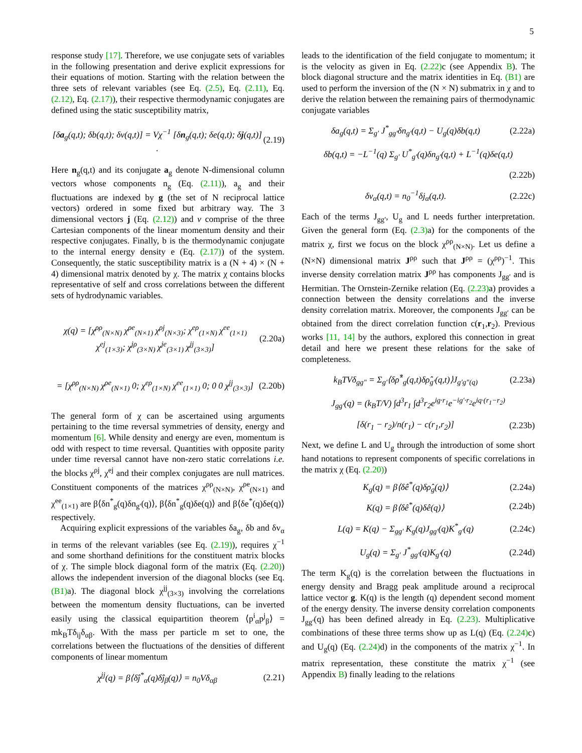5
response study [17]. Therefore, we use conjugate sets of variables in the following presentation and derive explicit expressions for their equations of motion. Starting with the relation between the three sets of relevant variables (see Eq. (2.5), Eq. (2.11), Eq. (2.12), Eq. (2.17)), their respective thermodynamic conjugates are defined using the static susceptibility matrix,
[δa<sub>g</sub>(q,t); δb(q,t); δv(q,t)] = Vχ<sup>−1</sup> [δn<sub>g</sub>(q,t); δe(q,t); δj(q,t)] . (2.19)
Here n<sub>g</sub>(q,t) and its conjugate a<sub>g</sub> denote N-dimensional column vectors whose components n<sub>g</sub> (Eq. (2.11)), a<sub>g</sub> and their fluctuations are indexed by g (the set of N reciprocal lattice vectors) ordered in some fixed but arbitrary way. The 3 dimensional vectors j (Eq. (2.12)) and v comprise of the three Cartesian components of the linear momentum density and their respective conjugates. Finally, b is the thermodynamic conjugate to the internal energy density e (Eq. (2.17)) of the system. Consequently, the static susceptibility matrix is a (N + 4) × (N + 4) dimensional matrix denoted by χ. The matrix χ contains blocks representative of self and cross correlations between the different sets of hydrodynamic variables.
χ(q) = [χ<sup>ρρ</sup><sub>(N×N)</sub> χ<sup>ρe</sup><sub>(N×1)</sub> χ<sup>ρj</sup><sub>(N×3)</sub>; χ<sup>eρ</sup><sub>(1×N)</sub> χ<sup>ee</sup><sub>(1×1)</sub> χ<sup>ej</sup><sub>(1×3)</sub>; χ<sup>jρ</sup><sub>(3×N)</sub> χ<sup>je</sup><sub>(3×1)</sub> χ<sup>jj</sup><sub>(3×3)</sub>] (2.20a)
= [χ<sup>ρρ</sup><sub>(N×N)</sub> χ<sup>ρe</sup><sub>(N×1)</sub> 0; χ<sup>eρ</sup><sub>(1×N)</sub> χ<sup>ee</sup><sub>(1×1)</sub> 0; 0 0 χ<sup>jj</sup><sub>(3×3)</sub>] (2.20b)
The general form of χ can be ascertained using arguments pertaining to the time reversal symmetries of density, energy and momentum [6]. While density and energy are even, momentum is odd with respect to time reversal. Quantities with opposite parity under time reversal cannot have non-zero static correlations i.e. the blocks χ<sup>ρj</sup>, χ<sup>ej</sup> and their complex conjugates are null matrices. Constituent components of the matrices χ<sup>ρρ</sup><sub>(N×N)</sub>, χ<sup>ρe</sup><sub>(N×1)</sub> and χ<sup>ee</sup><sub>(1×1)</sub> are β⟨δn<sup>*</sup><sub>g</sub>(q)δn<sub>g′</sub>(q)⟩, β⟨δn<sup>*</sup><sub>g</sub>(q)δe(q)⟩ and β⟨δe<sup>*</sup>(q)δe(q)⟩ respectively.
Acquiring explicit expressions of the variables δa<sub>g</sub>, δb and δv<sub>α</sub> in terms of the relevant variables (see Eq. (2.19)), requires χ<sup>−1</sup> and some shorthand definitions for the constituent matrix blocks of χ. The simple block diagonal form of the matrix (Eq. (2.20)) allows the independent inversion of the diagonal blocks (see Eq. (B1) a). The diagonal block χ<sup>jj</sup><sub>(3×3)</sub> involving the correlations between the momentum density fluctuations, can be inverted easily using the classical equipartition theorem ⟨p<sup>i</sup><sub>α</sub>p<sup>j</sup><sub>β</sub>⟩ = mk<sub>B</sub>Tδ<sub>ij</sub>δ<sub>αβ</sub>. With the mass per particle m set to one, the correlations between the fluctuations of the densities of different components of linear momentum
χ<sup>jj</sup>(q) = β⟨δĵ<sup>*</sup><sub>α</sub>(q)δĵ<sub>β</sub>(q)⟩ = n<sub>0</sub>Vδ<sub>αβ</sub> (2.21)
leads to the identification of the field conjugate to momentum; it is the velocity as given in Eq. (2.22) c (see Appendix B). The block diagonal structure and the matrix identities in Eq. (B1) are used to perform the inversion of the (N × N) submatrix in χ and to derive the relation between the remaining pairs of thermodynamic conjugate variables
δa<sub>g</sub>(q,t) = Σ<sub>g′</sub> J<sup>*</sup><sub>gg′</sub>δn<sub>g′</sub>(q,t) − U<sub>g</sub>(q)δb(q,t) (2.22a)
δb(q,t) = −L<sup>−1</sup>(q) Σ<sub>g′</sub> U<sup>*</sup><sub>g′</sub>(q)δn<sub>g′</sub>(q,t) + L<sup>−1</sup>(q)δe(q,t)
(2.22b)
δv<sub>α</sub>(q,t) = n<sub>0</sub><sup>−1</sup>δj<sub>α</sub>(q,t). (2.22c)
Each of the terms J<sub>gg′</sub>, U<sub>g</sub> and L needs further interpretation. Given the general form (Eq. (2.3) a) for the components of the matrix χ, first we focus on the block χ<sup>ρρ</sup><sub>(N×N)</sub>. Let us define a (N×N) dimensional matrix J<sup>ρρ</sup> such that J<sup>ρρ</sup> = (χ<sup>ρρ</sup>)<sup>−1</sup>. This inverse density correlation matrix J<sup>ρρ</sup> has components J<sub>gg′</sub> and is Hermitian. The Ornstein-Zernike relation (Eq. (2.23) a) provides a connection between the density correlations and the inverse density correlation matrix. Moreover, the components J<sub>gg′</sub> can be obtained from the direct correlation function c(r<sub>1</sub>,r<sub>2</sub>). Previous works [11, 14] by the authors, explored this connection in great detail and here we present these relations for the sake of completeness.
k<sub>B</sub>TVδ<sub>gg″</sub> = Σ<sub>g′</sub>⟨δρ̂<sup>*</sup><sub>g</sub>(q,t)δρ̂<sub>g′</sub>(q,t)⟩J<sub>g′g″(q)</sub> (2.23a)
J<sub>gg′</sub>(q) = (k<sub>B</sub>T/V) ∫d<sup>3</sup>r<sub>1</sub> ∫d<sup>3</sup>r<sub>2</sub>e<sup>ig·r<sub>1</sub></sup>e<sup>−ig′·r<sub>2</sub></sup>e<sup>iq·(r<sub>1</sub>−r<sub>2</sub>)</sup>
[δ(r<sub>1</sub> − r<sub>2</sub>)/n(r<sub>1</sub>) − c(r<sub>1</sub>,r<sub>2</sub>)] (2.23b)
Next, we define L and U<sub>g</sub> through the introduction of some short hand notations to represent components of specific correlations in the matrix χ (Eq. (2.20))
K<sub>g</sub>(q) = β⟨δê<sup>*</sup>(q)δρ̂<sub>g</sub>(q)⟩ (2.24a)
K(q) = β⟨δê<sup>*</sup>(q)δê(q)⟩ (2.24b)
L(q) = K(q) − Σ<sub>gg′</sub> K<sub>g</sub>(q)J<sub>gg′</sub>(q)K<sup>*</sup><sub>g′</sub>(q) (2.24c)
U<sub>g</sub>(q) = Σ<sub>g′</sub> J<sup>*</sup><sub>gg′</sub>(q)K<sub>g′</sub>(q) (2.24d)
The term K<sub>g</sub>(q) is the correlation between the fluctuations in energy density and Bragg peak amplitude around a reciprocal lattice vector g. K(q) is the length (q) dependent second moment of the energy density. The inverse density correlation components J<sub>gg′</sub>(q) has been defined already in Eq. (2.23). Multiplicative combinations of these three terms show up as L(q) (Eq. (2.24) c) and U<sub>g</sub>(q) (Eq. (2.24) d) in the components of the matrix χ<sup>−1</sup>. In matrix representation, these constitute the matrix χ<sup>−1</sup> (see Appendix B) finally leading to the relations